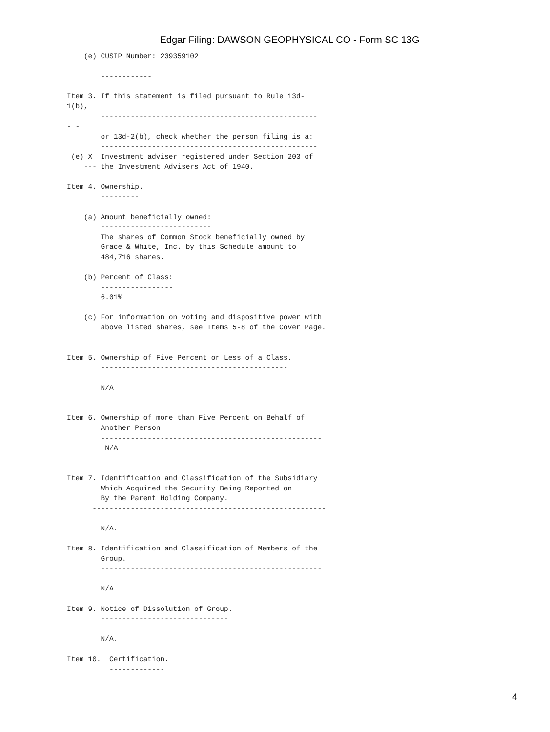Edgar Filing: DAWSON GEOPHYSICAL CO - Form SC 13G
    (e) CUSIP Number: 239359102

        ------------

Item 3. If this statement is filed pursuant to Rule 13d-
1(b),
        ---------------------------------------------------
- -
        or 13d-2(b), check whether the person filing is a:
        ---------------------------------------------------
 (e) X  Investment adviser registered under Section 203 of
    --- the Investment Advisers Act of 1940.

Item 4. Ownership.
        ---------

    (a) Amount beneficially owned:
        --------------------------
        The shares of Common Stock beneficially owned by
        Grace & White, Inc. by this Schedule amount to
        484,716 shares.

    (b) Percent of Class:
        -----------------
        6.01%

    (c) For information on voting and dispositive power with
        above listed shares, see Items 5-8 of the Cover Page.


Item 5. Ownership of Five Percent or Less of a Class.
        --------------------------------------------

        N/A


Item 6. Ownership of more than Five Percent on Behalf of
        Another Person
        ----------------------------------------------------
         N/A


Item 7. Identification and Classification of the Subsidiary
        Which Acquired the Security Being Reported on
        By the Parent Holding Company.
      -------------------------------------------------------

        N/A.

Item 8. Identification and Classification of Members of the
        Group.
        ----------------------------------------------------

        N/A

Item 9. Notice of Dissolution of Group.
        ------------------------------

        N/A.

Item 10.  Certification.
          -------------
4